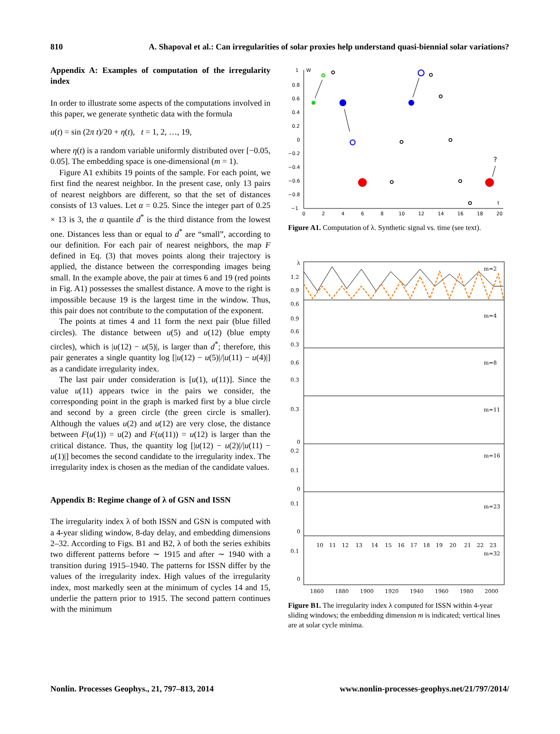810 A. Shapoval et al.: Can irregularities of solar proxies help understand quasi-biennial solar variations?
Appendix A: Examples of computation of the irregularity index
In order to illustrate some aspects of the computations involved in this paper, we generate synthetic data with the formula
u(t) = sin (2π t)/20 + η(t), t = 1, 2, …, 19,
where η(t) is a random variable uniformly distributed over [−0.05, 0.05]. The embedding space is one-dimensional (m = 1).
Figure A1 exhibits 19 points of the sample. For each point, we first find the nearest neighbor. In the present case, only 13 pairs of nearest neighbors are different, so that the set of distances consists of 13 values. Let α = 0.25. Since the integer part of 0.25 × 13 is 3, the α quantile d<sup>*</sup> is the third distance from the lowest one. Distances less than or equal to d<sup>*</sup> are “small”, according to our definition. For each pair of nearest neighbors, the map F defined in Eq. (3) that moves points along their trajectory is applied, the distance between the corresponding images being small. In the example above, the pair at times 6 and 19 (red points in Fig. A1) possesses the smallest distance. A move to the right is impossible because 19 is the largest time in the window. Thus, this pair does not contribute to the computation of the exponent.
The points at times 4 and 11 form the next pair (blue filled circles). The distance between u(5) and u(12) (blue empty circles), which is |u(12) − u(5)|, is larger than d<sup>*</sup>; therefore, this pair generates a single quantity log [|u(12) − u(5)|/|u(11) − u(4)|] as a candidate irregularity index.
The last pair under consideration is [u(1), u(11)]. Since the value u(11) appears twice in the pairs we consider, the corresponding point in the graph is marked first by a blue circle and second by a green circle (the green circle is smaller). Although the values u(2) and u(12) are very close, the distance between F(u(1)) = u(2) and F(u(11)) = u(12) is larger than the critical distance. Thus, the quantity log [|u(12) − u(2)|/|u(11) − u(1)|] becomes the second candidate to the irregularity index. The irregularity index is chosen as the median of the candidate values.
Appendix B: Regime change of λ of GSN and ISSN
The irregularity index λ of both ISSN and GSN is computed with a 4-year sliding window, 8-day delay, and embedding dimensions 2–32. According to Figs. B1 and B2, λ of both the series exhibits two different patterns before ∼ 1915 and after ∼ 1940 with a transition during 1915–1940. The patterns for ISSN differ by the values of the irregularity index. High values of the irregularity index, most markedly seen at the minimum of cycles 14 and 15, underlie the pattern prior to 1915. The second pattern continues with the minimum
1
W
0.8
0.6
0.4
0.2
0
−0.2
−0.4
−0.6
−0.8
−1
0
2
4
6
8
10
12
14
16
18
20
t
?
Figure A1. Computation of λ. Synthetic signal vs. time (see text).
λ
1.2
0.9
0.6
m=2
0.9
0.6
0.3
m=4
0.6
0.3
m=8
0.3
0
m=11
0.2
0.1
0
m=16
0.1
0
m=23
10
11
12
13
14
15
16
17
18
19
20
21
22
23
0.1
0
m=32
1860
1880
1900
1920
1940
1960
1980
2000
Figure B1. The irregularity index λ computed for ISSN within 4-year sliding windows; the embedding dimension m is indicated; vertical lines are at solar cycle minima.
Nonlin. Processes Geophys., 21, 797–813, 2014 www.nonlin-processes-geophys.net/21/797/2014/